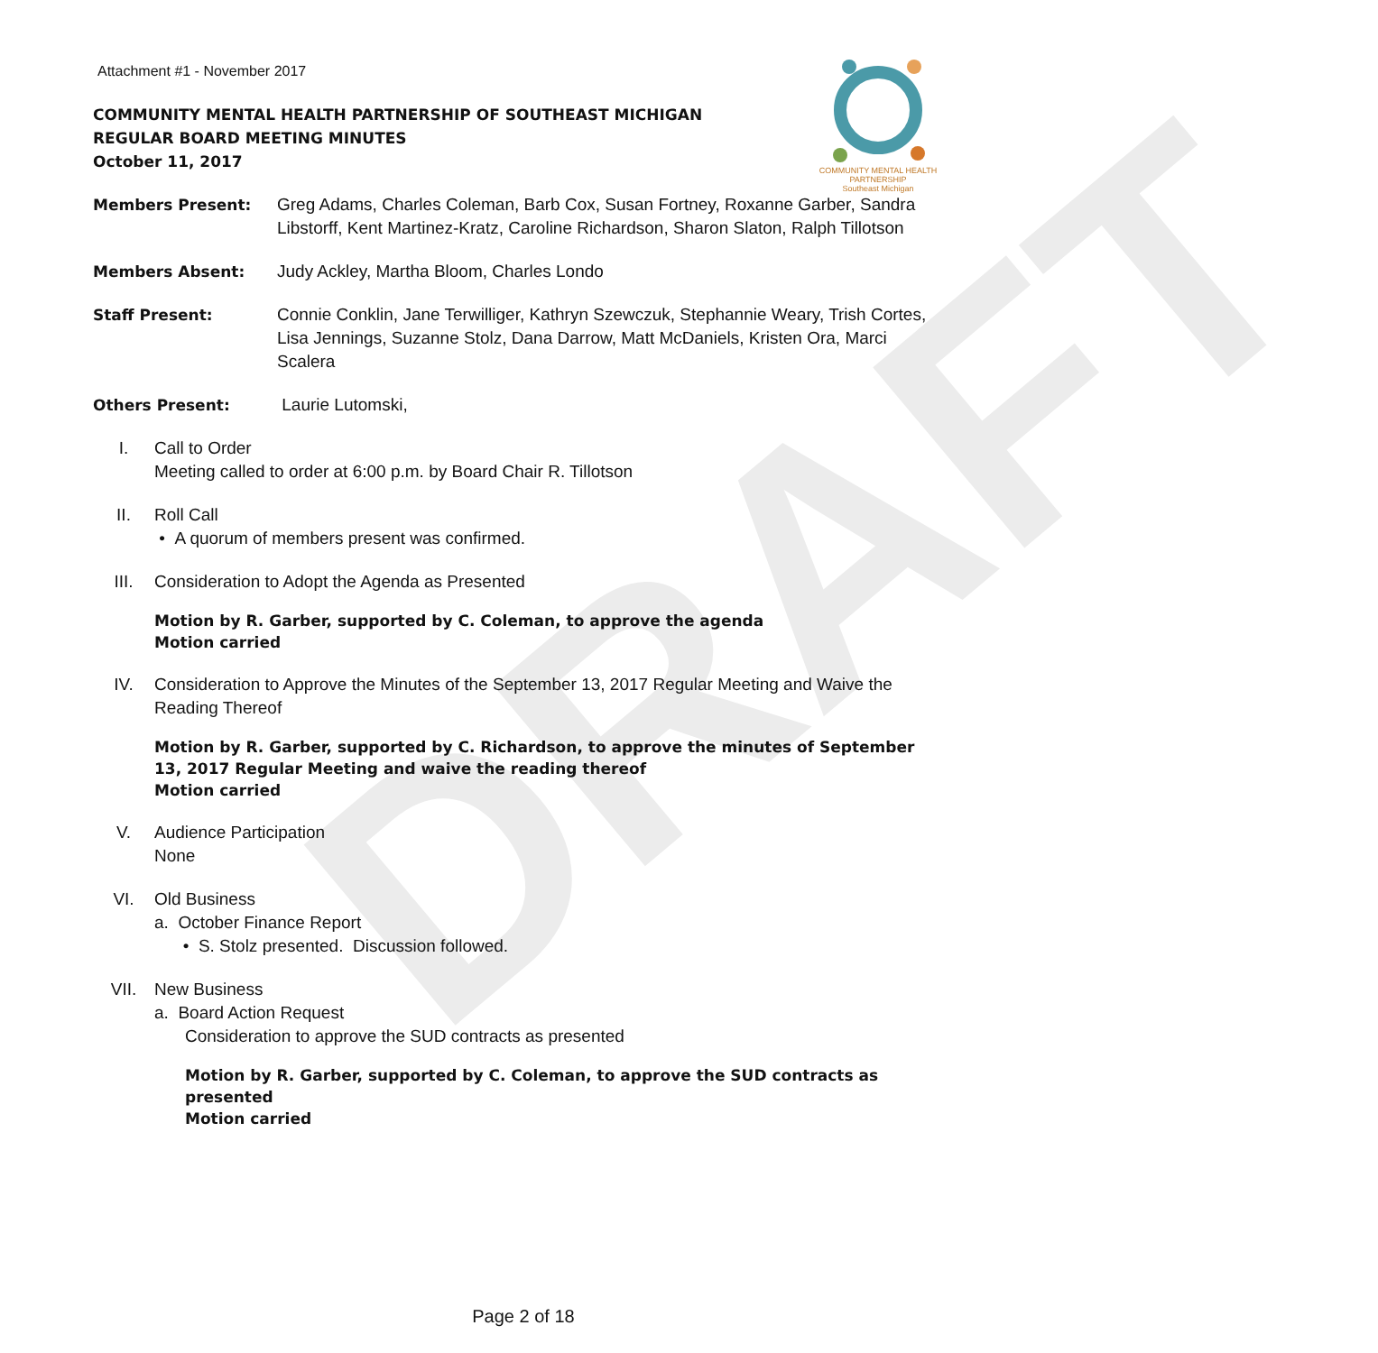DRAFT
COMMUNITY MENTAL HEALTH PARTNERSHIP
Southeast Michigan
Attachment #1 - November 2017
COMMUNITY MENTAL HEALTH PARTNERSHIP OF SOUTHEAST MICHIGAN
REGULAR BOARD MEETING MINUTES
October 11, 2017
Members Present: Greg Adams, Charles Coleman, Barb Cox, Susan Fortney, Roxanne Garber, Sandra Libstorff, Kent Martinez-Kratz, Caroline Richardson, Sharon Slaton, Ralph Tillotson
Members Absent: Judy Ackley, Martha Bloom, Charles Londo
Staff Present: Connie Conklin, Jane Terwilliger, Kathryn Szewczuk, Stephannie Weary, Trish Cortes, Lisa Jennings, Suzanne Stolz, Dana Darrow, Matt McDaniels, Kristen Ora, Marci Scalera
Others Present: Laurie Lutomski,
I. Call to Order
Meeting called to order at 6:00 p.m. by Board Chair R. Tillotson
II. Roll Call
• A quorum of members present was confirmed.
III. Consideration to Adopt the Agenda as Presented
Motion by R. Garber, supported by C. Coleman, to approve the agenda
Motion carried
IV. Consideration to Approve the Minutes of the September 13, 2017 Regular Meeting and Waive the Reading Thereof
Motion by R. Garber, supported by C. Richardson, to approve the minutes of September 13, 2017 Regular Meeting and waive the reading thereof
Motion carried
V. Audience Participation
None
VI. Old Business
a. October Finance Report
• S. Stolz presented. Discussion followed.
VII. New Business
a. Board Action Request
Consideration to approve the SUD contracts as presented
Motion by R. Garber, supported by C. Coleman, to approve the SUD contracts as presented
Motion carried
Page 2 of 18